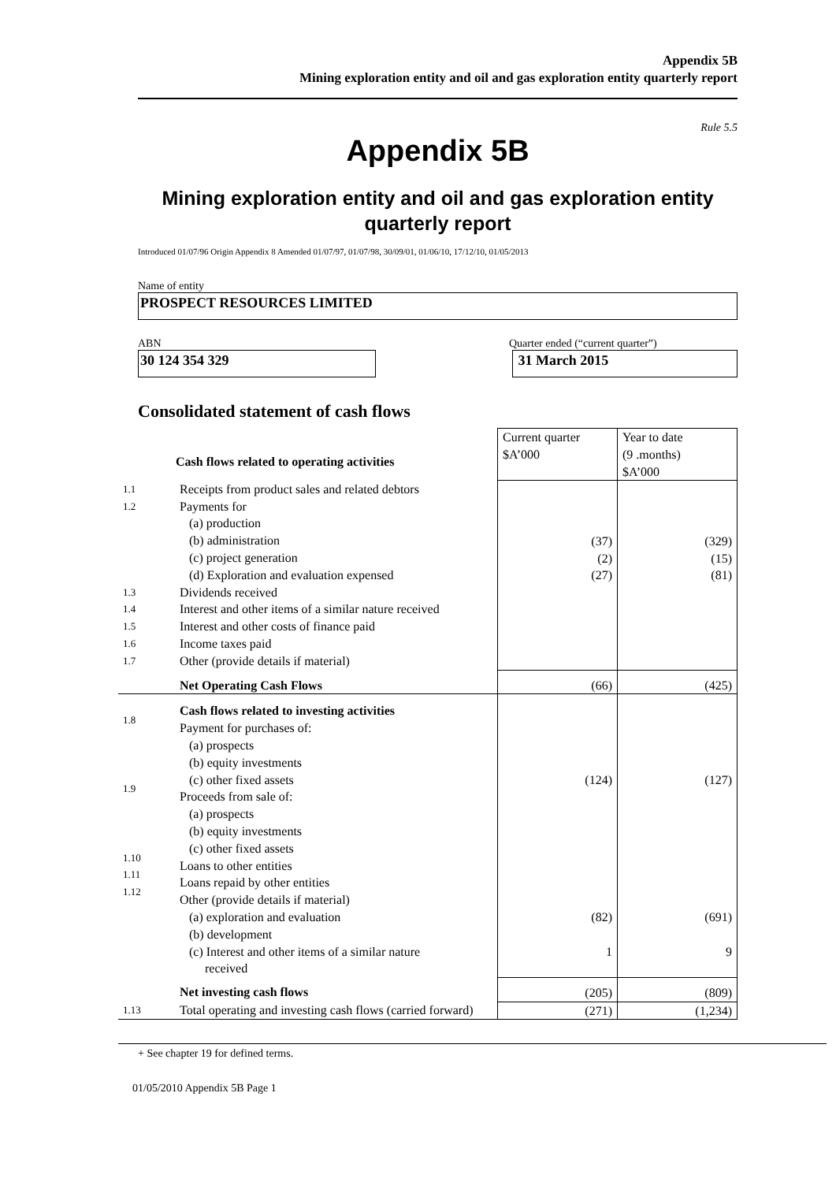Appendix 5B
Mining exploration entity and oil and gas exploration entity quarterly report
Rule 5.5
Appendix 5B
Mining exploration entity and oil and gas exploration entity
quarterly report
Introduced 01/07/96 Origin Appendix 8 Amended 01/07/97, 01/07/98, 30/09/01, 01/06/10, 17/12/10, 01/05/2013
Name of entity
PROSPECT RESOURCES LIMITED
ABN Quarter ended (“current quarter”)
30 124 354 329 31 March 2015
Consolidated statement of cash flows
| | Cash flows related to operating activities | Current quarter $A’000 | Year to date (9 .months) $A’000 |
| 1.1 1.2 1.3 1.4 1.5 1.6 1.7 | Receipts from product sales and related debtors Payments for (a) production (b) administration (c) project generation (d) Exploration and evaluation expensed Dividends received Interest and other items of a similar nature received Interest and other costs of finance paid Income taxes paid Other (provide details if material) | (37) (2) (27) | (329) (15) (81) |
| | Net Operating Cash Flows | (66) | (425) |
| 1.8 1.9 1.10 1.11 1.12 | Cash flows related to investing activities Payment for purchases of: (a) prospects (b) equity investments (c) other fixed assets Proceeds from sale of: (a) prospects (b) equity investments (c) other fixed assets Loans to other entities Loans repaid by other entities Other (provide details if material) (a) exploration and evaluation (b) development (c) Interest and other items of a similar nature received | (124) (82) 1 | (127) (691) 9 |
| | Net investing cash flows | (205) | (809) |
| 1.13 | Total operating and investing cash flows (carried forward) | (271) | (1,234) |
+ See chapter 19 for defined terms.
01/05/2010 Appendix 5B Page 1